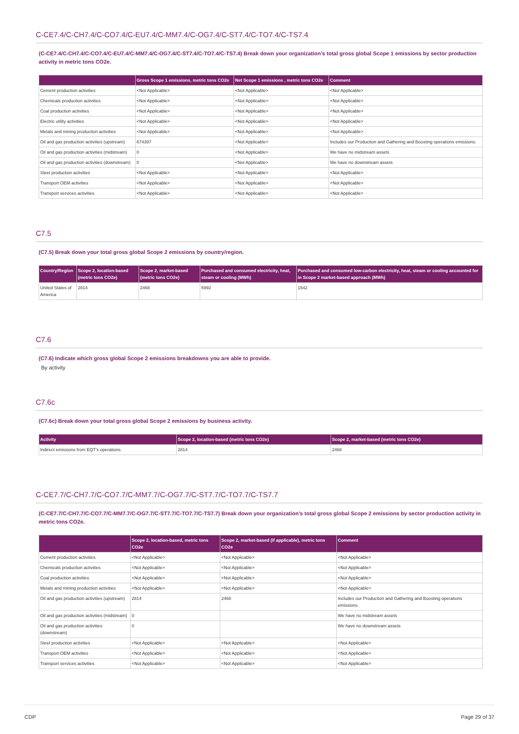C-CE7.4/C-CH7.4/C-CO7.4/C-EU7.4/C-MM7.4/C-OG7.4/C-ST7.4/C-TO7.4/C-TS7.4
(C-CE7.4/C-CH7.4/C-CO7.4/C-EU7.4/C-MM7.4/C-OG7.4/C-ST7.4/C-TO7.4/C-TS7.4) Break down your organization’s total gross global Scope 1 emissions by sector production activity in metric tons CO2e.
| | Gross Scope 1 emissions, metric tons CO2e | Net Scope 1 emissions , metric tons CO2e | Comment |
| --- | --- | --- | --- |
| Cement production activities | <Not Applicable> | <Not Applicable> | <Not Applicable> |
| Chemicals production activities | <Not Applicable> | <Not Applicable> | <Not Applicable> |
| Coal production activities | <Not Applicable> | <Not Applicable> | <Not Applicable> |
| Electric utility activities | <Not Applicable> | <Not Applicable> | <Not Applicable> |
| Metals and mining production activities | <Not Applicable> | <Not Applicable> | <Not Applicable> |
| Oil and gas production activities (upstream) | 674397 | <Not Applicable> | Includes our Production and Gathering and Boosting operations emissions. |
| Oil and gas production activities (midstream) | 0 | <Not Applicable> | We have no midstream assets |
| Oil and gas production activities (downstream) | 0 | <Not Applicable> | We have no downstream assets |
| Steel production activities | <Not Applicable> | <Not Applicable> | <Not Applicable> |
| Transport OEM activities | <Not Applicable> | <Not Applicable> | <Not Applicable> |
| Transport services activities | <Not Applicable> | <Not Applicable> | <Not Applicable> |
C7.5
(C7.5) Break down your total gross global Scope 2 emissions by country/region.
| Country/Region | Scope 2, location-based (metric tons CO2e) | Scope 2, market-based (metric tons CO2e) | Purchased and consumed electricity, heat, steam or cooling (MWh) | Purchased and consumed low-carbon electricity, heat, steam or cooling accounted for in Scope 2 market-based approach (MWh) |
| --- | --- | --- | --- | --- |
| United States of America | 2814 | 2468 | 5992 | 1542 |
C7.6
(C7.6) Indicate which gross global Scope 2 emissions breakdowns you are able to provide.
By activity
C7.6c
(C7.6c) Break down your total gross global Scope 2 emissions by business activity.
| Activity | Scope 2, location-based (metric tons CO2e) | Scope 2, market-based (metric tons CO2e) |
| --- | --- | --- |
| Indirect emissions from EQT's operations | 2814 | 2468 |
C-CE7.7/C-CH7.7/C-CO7.7/C-MM7.7/C-OG7.7/C-ST7.7/C-TO7.7/C-TS7.7
(C-CE7.7/C-CH7.7/C-CO7.7/C-MM7.7/C-OG7.7/C-ST7.7/C-TO7.7/C-TS7.7) Break down your organization’s total gross global Scope 2 emissions by sector production activity in metric tons CO2e.
| | Scope 2, location-based, metric tons CO2e | Scope 2, market-based (if applicable), metric tons CO2e | Comment |
| --- | --- | --- | --- |
| Cement production activities | <Not Applicable> | <Not Applicable> | <Not Applicable> |
| Chemicals production activities | <Not Applicable> | <Not Applicable> | <Not Applicable> |
| Coal production activities | <Not Applicable> | <Not Applicable> | <Not Applicable> |
| Metals and mining production activities | <Not Applicable> | <Not Applicable> | <Not Applicable> |
| Oil and gas production activities (upstream) | 2814 | 2468 | Includes our Production and Gathering and Boosting operations emissions. |
| Oil and gas production activities (midstream) | 0 | | We have no midstream assets |
| Oil and gas production activities (downstream) | 0 | | We have no downstream assets |
| Steel production activities | <Not Applicable> | <Not Applicable> | <Not Applicable> |
| Transport OEM activities | <Not Applicable> | <Not Applicable> | <Not Applicable> |
| Transport services activities | <Not Applicable> | <Not Applicable> | <Not Applicable> |
CDP Page 29 of 37